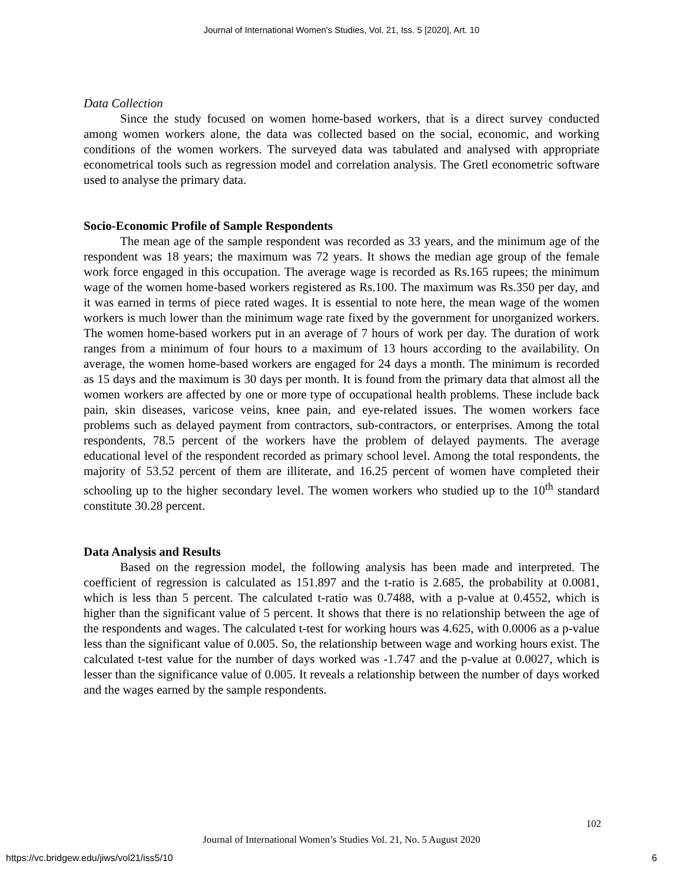Journal of International Women's Studies, Vol. 21, Iss. 5 [2020], Art. 10
Data Collection
Since the study focused on women home-based workers, that is a direct survey conducted among women workers alone, the data was collected based on the social, economic, and working conditions of the women workers. The surveyed data was tabulated and analysed with appropriate econometrical tools such as regression model and correlation analysis. The Gretl econometric software used to analyse the primary data.
Socio-Economic Profile of Sample Respondents
The mean age of the sample respondent was recorded as 33 years, and the minimum age of the respondent was 18 years; the maximum was 72 years. It shows the median age group of the female work force engaged in this occupation. The average wage is recorded as Rs.165 rupees; the minimum wage of the women home-based workers registered as Rs.100. The maximum was Rs.350 per day, and it was earned in terms of piece rated wages. It is essential to note here, the mean wage of the women workers is much lower than the minimum wage rate fixed by the government for unorganized workers. The women home-based workers put in an average of 7 hours of work per day. The duration of work ranges from a minimum of four hours to a maximum of 13 hours according to the availability. On average, the women home-based workers are engaged for 24 days a month. The minimum is recorded as 15 days and the maximum is 30 days per month. It is found from the primary data that almost all the women workers are affected by one or more type of occupational health problems. These include back pain, skin diseases, varicose veins, knee pain, and eye-related issues. The women workers face problems such as delayed payment from contractors, sub-contractors, or enterprises. Among the total respondents, 78.5 percent of the workers have the problem of delayed payments. The average educational level of the respondent recorded as primary school level. Among the total respondents, the majority of 53.52 percent of them are illiterate, and 16.25 percent of women have completed their schooling up to the higher secondary level. The women workers who studied up to the 10<sup>th</sup> standard constitute 30.28 percent.
Data Analysis and Results
Based on the regression model, the following analysis has been made and interpreted. The coefficient of regression is calculated as 151.897 and the t-ratio is 2.685, the probability at 0.0081, which is less than 5 percent. The calculated t-ratio was 0.7488, with a p-value at 0.4552, which is higher than the significant value of 5 percent. It shows that there is no relationship between the age of the respondents and wages. The calculated t-test for working hours was 4.625, with 0.0006 as a p-value less than the significant value of 0.005. So, the relationship between wage and working hours exist. The calculated t-test value for the number of days worked was -1.747 and the p-value at 0.0027, which is lesser than the significance value of 0.005. It reveals a relationship between the number of days worked and the wages earned by the sample respondents.
102
Journal of International Women’s Studies Vol. 21, No. 5 August 2020
https://vc.bridgew.edu/jiws/vol21/iss5/10
6